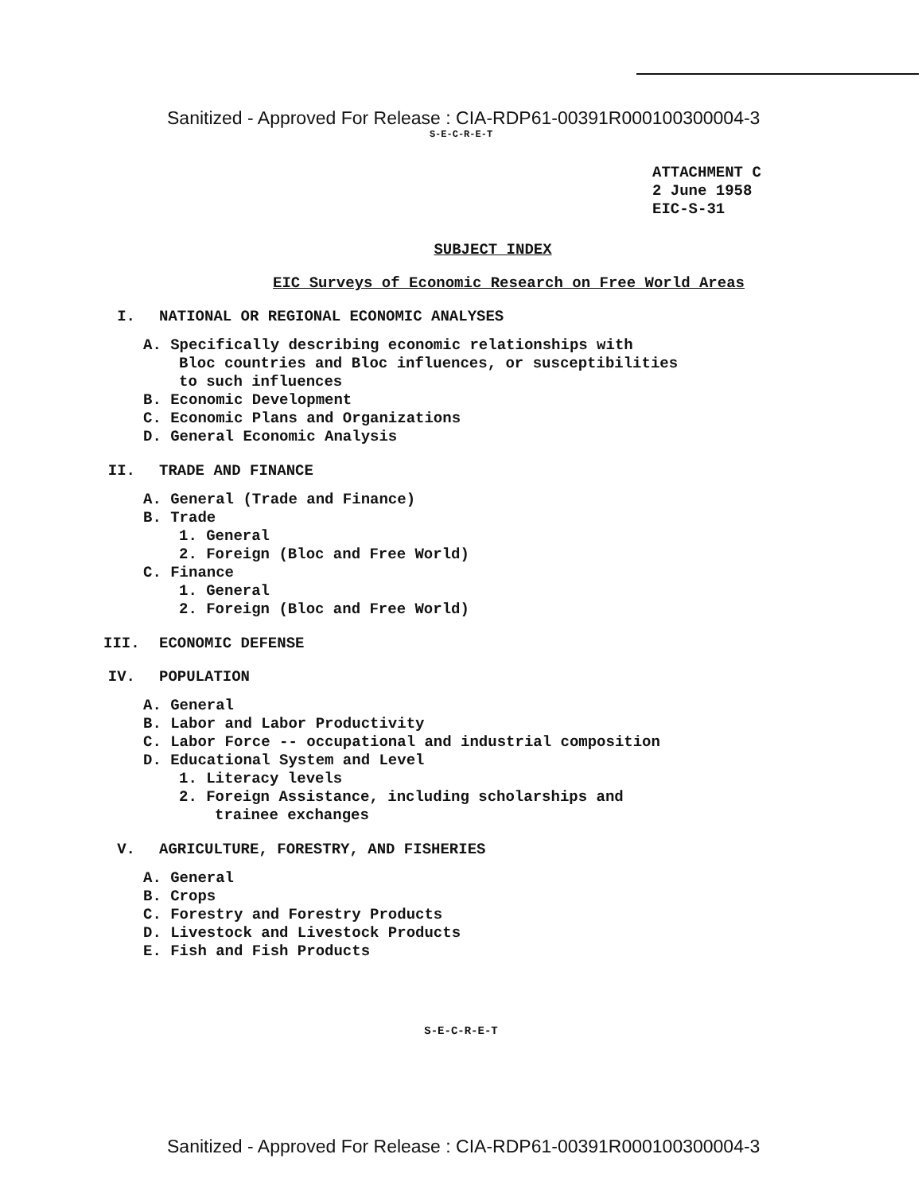Sanitized - Approved For Release : CIA-RDP61-00391R000100300004-3
S-E-C-R-E-T
ATTACHMENT C
2 June 1958
EIC-S-31
SUBJECT INDEX
EIC Surveys of Economic Research on Free World Areas
I. NATIONAL OR REGIONAL ECONOMIC ANALYSES
A. Specifically describing economic relationships with
Bloc countries and Bloc influences, or susceptibilities
to such influences
B. Economic Development
C. Economic Plans and Organizations
D. General Economic Analysis
II. TRADE AND FINANCE
A. General (Trade and Finance)
B. Trade
1. General
2. Foreign (Bloc and Free World)
C. Finance
1. General
2. Foreign (Bloc and Free World)
III. ECONOMIC DEFENSE
IV. POPULATION
A. General
B. Labor and Labor Productivity
C. Labor Force -- occupational and industrial composition
D. Educational System and Level
1. Literacy levels
2. Foreign Assistance, including scholarships and
trainee exchanges
V. AGRICULTURE, FORESTRY, AND FISHERIES
A. General
B. Crops
C. Forestry and Forestry Products
D. Livestock and Livestock Products
E. Fish and Fish Products
S-E-C-R-E-T
Sanitized - Approved For Release : CIA-RDP61-00391R000100300004-3